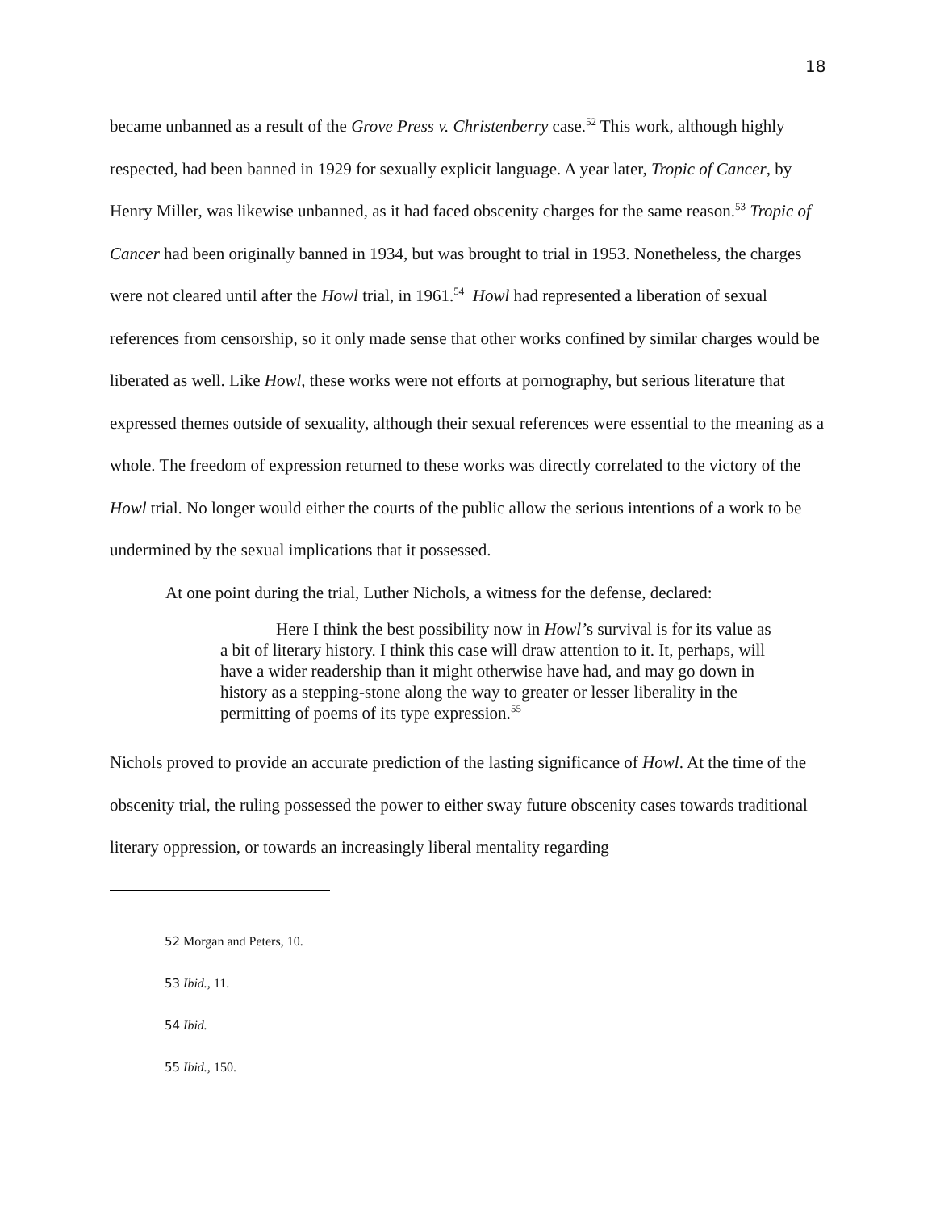18
became unbanned as a result of the Grove Press v. Christenberry case.<sup>52</sup> This work, although highly respected, had been banned in 1929 for sexually explicit language. A year later, Tropic of Cancer, by Henry Miller, was likewise unbanned, as it had faced obscenity charges for the same reason.<sup>53</sup> Tropic of Cancer had been originally banned in 1934, but was brought to trial in 1953. Nonetheless, the charges were not cleared until after the Howl trial, in 1961.<sup>54</sup> Howl had represented a liberation of sexual references from censorship, so it only made sense that other works confined by similar charges would be liberated as well. Like Howl, these works were not efforts at pornography, but serious literature that expressed themes outside of sexuality, although their sexual references were essential to the meaning as a whole. The freedom of expression returned to these works was directly correlated to the victory of the Howl trial. No longer would either the courts of the public allow the serious intentions of a work to be undermined by the sexual implications that it possessed.
At one point during the trial, Luther Nichols, a witness for the defense, declared:
Here I think the best possibility now in Howl’s survival is for its value as a bit of literary history. I think this case will draw attention to it. It, perhaps, will have a wider readership than it might otherwise have had, and may go down in history as a stepping-stone along the way to greater or lesser liberality in the permitting of poems of its type expression.<sup>55</sup>
Nichols proved to provide an accurate prediction of the lasting significance of Howl. At the time of the obscenity trial, the ruling possessed the power to either sway future obscenity cases towards traditional literary oppression, or towards an increasingly liberal mentality regarding
52 Morgan and Peters, 10.
53 Ibid., 11.
54 Ibid.
55 Ibid., 150.